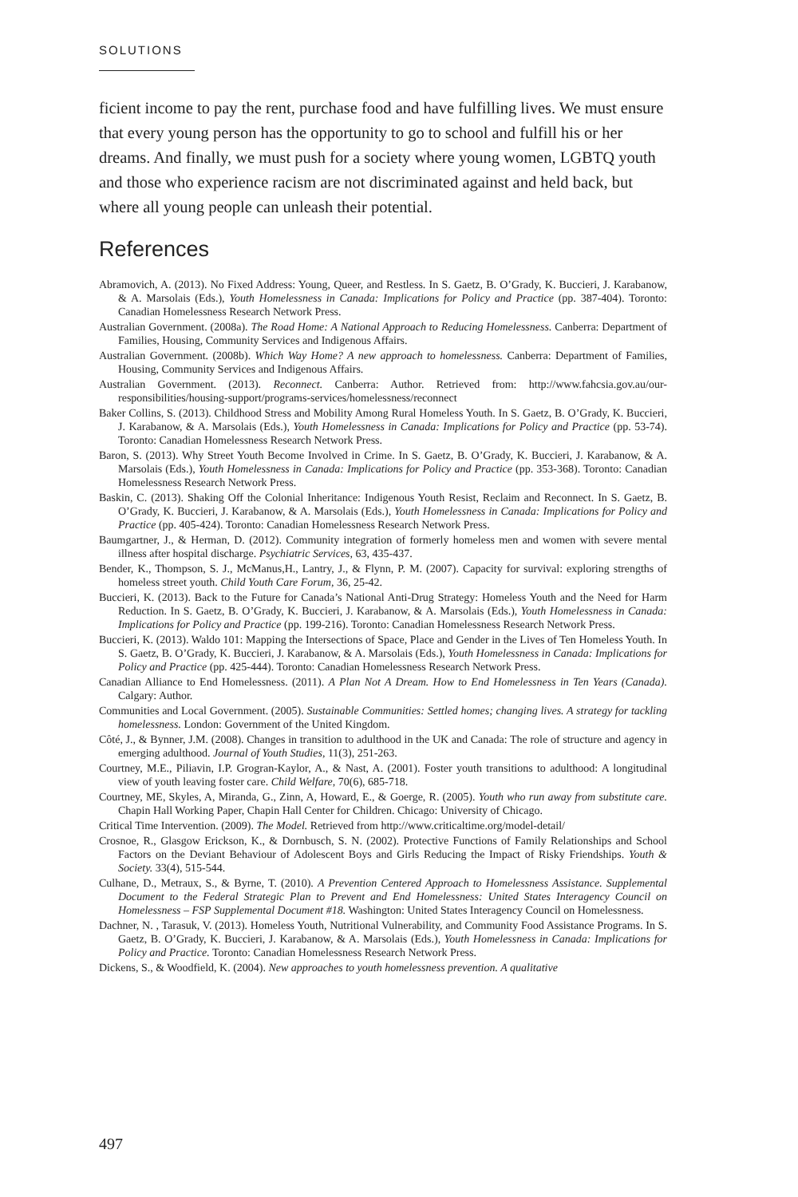SOLUTIONS
ficient income to pay the rent, purchase food and have fulfilling lives. We must ensure that every young person has the opportunity to go to school and fulfill his or her dreams. And finally, we must push for a society where young women, LGBTQ youth and those who experience racism are not discriminated against and held back, but where all young people can unleash their potential.
References
Abramovich, A. (2013). No Fixed Address: Young, Queer, and Restless. In S. Gaetz, B. O’Grady, K. Buccieri, J. Karabanow, & A. Marsolais (Eds.), Youth Homelessness in Canada: Implications for Policy and Practice (pp. 387-404). Toronto: Canadian Homelessness Research Network Press.
Australian Government. (2008a). The Road Home: A National Approach to Reducing Homelessness. Canberra: Department of Families, Housing, Community Services and Indigenous Affairs.
Australian Government. (2008b). Which Way Home? A new approach to homelessness. Canberra: Department of Families, Housing, Community Services and Indigenous Affairs.
Australian Government. (2013). Reconnect. Canberra: Author. Retrieved from: http://www.fahcsia.gov.au/our-responsibilities/housing-support/programs-services/homelessness/reconnect
Baker Collins, S. (2013). Childhood Stress and Mobility Among Rural Homeless Youth. In S. Gaetz, B. O’Grady, K. Buccieri, J. Karabanow, & A. Marsolais (Eds.), Youth Homelessness in Canada: Implications for Policy and Practice (pp. 53-74). Toronto: Canadian Homelessness Research Network Press.
Baron, S. (2013). Why Street Youth Become Involved in Crime. In S. Gaetz, B. O’Grady, K. Buccieri, J. Karabanow, & A. Marsolais (Eds.), Youth Homelessness in Canada: Implications for Policy and Practice (pp. 353-368). Toronto: Canadian Homelessness Research Network Press.
Baskin, C. (2013). Shaking Off the Colonial Inheritance: Indigenous Youth Resist, Reclaim and Reconnect. In S. Gaetz, B. O’Grady, K. Buccieri, J. Karabanow, & A. Marsolais (Eds.), Youth Homelessness in Canada: Implications for Policy and Practice (pp. 405-424). Toronto: Canadian Homelessness Research Network Press.
Baumgartner, J., & Herman, D. (2012). Community integration of formerly homeless men and women with severe mental illness after hospital discharge. Psychiatric Services, 63, 435-437.
Bender, K., Thompson, S. J., McManus,H., Lantry, J., & Flynn, P. M. (2007). Capacity for survival: exploring strengths of homeless street youth. Child Youth Care Forum, 36, 25-42.
Buccieri, K. (2013). Back to the Future for Canada’s National Anti-Drug Strategy: Homeless Youth and the Need for Harm Reduction. In S. Gaetz, B. O’Grady, K. Buccieri, J. Karabanow, & A. Marsolais (Eds.), Youth Homelessness in Canada: Implications for Policy and Practice (pp. 199-216). Toronto: Canadian Homelessness Research Network Press.
Buccieri, K. (2013). Waldo 101: Mapping the Intersections of Space, Place and Gender in the Lives of Ten Homeless Youth. In S. Gaetz, B. O’Grady, K. Buccieri, J. Karabanow, & A. Marsolais (Eds.), Youth Homelessness in Canada: Implications for Policy and Practice (pp. 425-444). Toronto: Canadian Homelessness Research Network Press.
Canadian Alliance to End Homelessness. (2011). A Plan Not A Dream. How to End Homelessness in Ten Years (Canada). Calgary: Author.
Communities and Local Government. (2005). Sustainable Communities: Settled homes; changing lives. A strategy for tackling homelessness. London: Government of the United Kingdom.
Côté, J., & Bynner, J.M. (2008). Changes in transition to adulthood in the UK and Canada: The role of structure and agency in emerging adulthood. Journal of Youth Studies, 11(3), 251-263.
Courtney, M.E., Piliavin, I.P. Grogran-Kaylor, A., & Nast, A. (2001). Foster youth transitions to adulthood: A longitudinal view of youth leaving foster care. Child Welfare, 70(6), 685-718.
Courtney, ME, Skyles, A, Miranda, G., Zinn, A, Howard, E., & Goerge, R. (2005). Youth who run away from substitute care. Chapin Hall Working Paper, Chapin Hall Center for Children. Chicago: University of Chicago.
Critical Time Intervention. (2009). The Model. Retrieved from http://www.criticaltime.org/model-detail/
Crosnoe, R., Glasgow Erickson, K., & Dornbusch, S. N. (2002). Protective Functions of Family Relationships and School Factors on the Deviant Behaviour of Adolescent Boys and Girls Reducing the Impact of Risky Friendships. Youth & Society. 33(4), 515-544.
Culhane, D., Metraux, S., & Byrne, T. (2010). A Prevention Centered Approach to Homelessness Assistance. Supplemental Document to the Federal Strategic Plan to Prevent and End Homelessness: United States Interagency Council on Homelessness – FSP Supplemental Document #18. Washington: United States Interagency Council on Homelessness.
Dachner, N. , Tarasuk, V. (2013). Homeless Youth, Nutritional Vulnerability, and Community Food Assistance Programs. In S. Gaetz, B. O’Grady, K. Buccieri, J. Karabanow, & A. Marsolais (Eds.), Youth Homelessness in Canada: Implications for Policy and Practice. Toronto: Canadian Homelessness Research Network Press.
Dickens, S., & Woodfield, K. (2004). New approaches to youth homelessness prevention. A qualitative
497